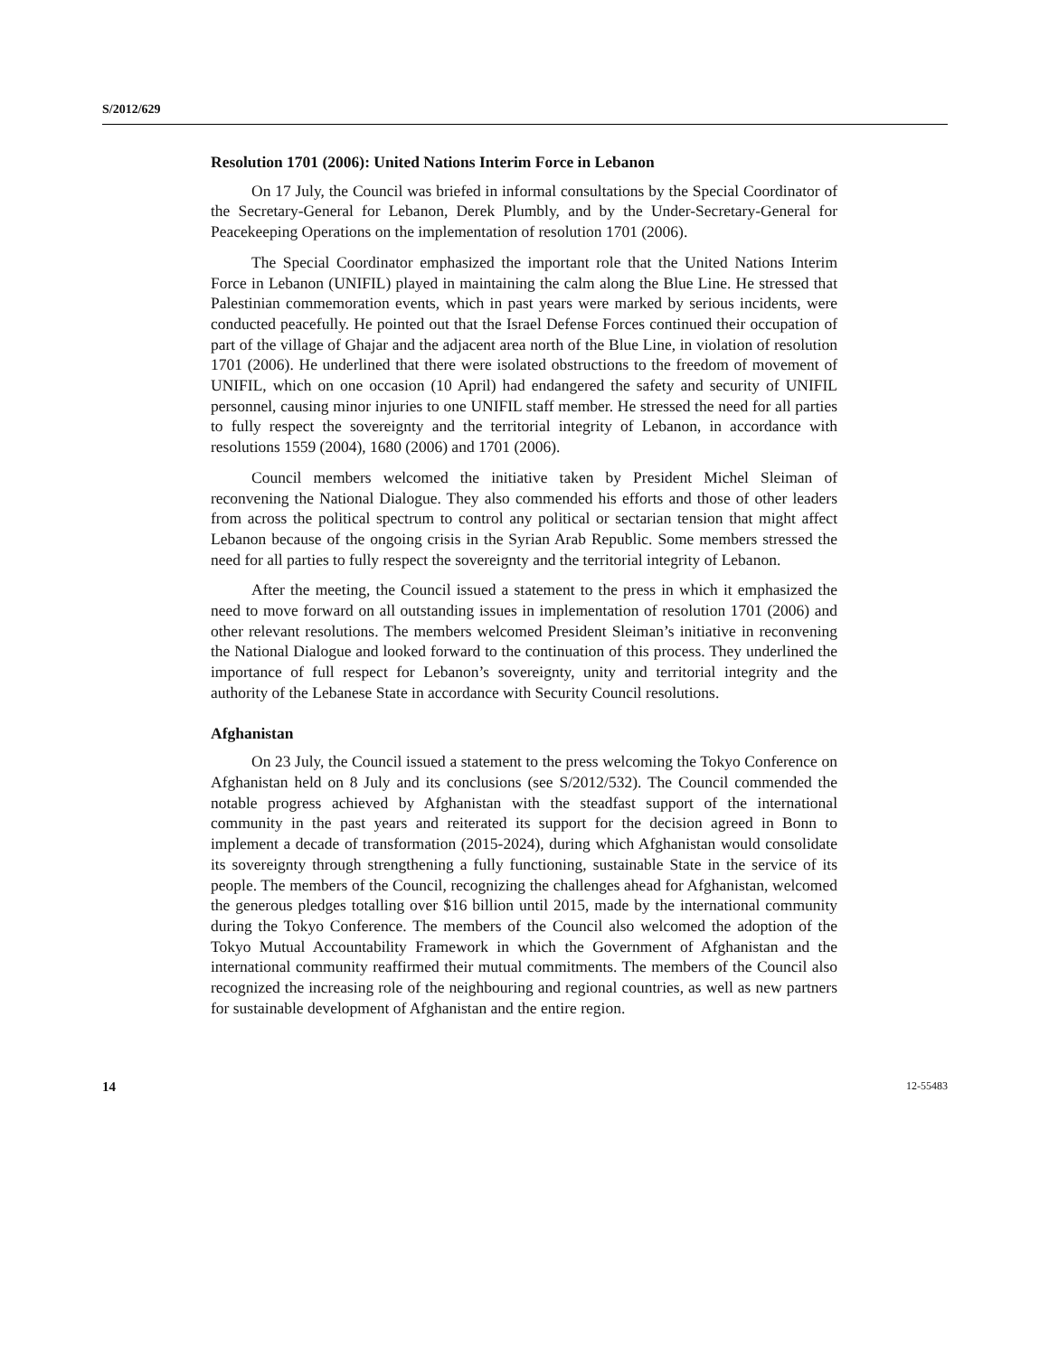S/2012/629
Resolution 1701 (2006): United Nations Interim Force in Lebanon
On 17 July, the Council was briefed in informal consultations by the Special Coordinator of the Secretary-General for Lebanon, Derek Plumbly, and by the Under-Secretary-General for Peacekeeping Operations on the implementation of resolution 1701 (2006).
The Special Coordinator emphasized the important role that the United Nations Interim Force in Lebanon (UNIFIL) played in maintaining the calm along the Blue Line. He stressed that Palestinian commemoration events, which in past years were marked by serious incidents, were conducted peacefully. He pointed out that the Israel Defense Forces continued their occupation of part of the village of Ghajar and the adjacent area north of the Blue Line, in violation of resolution 1701 (2006). He underlined that there were isolated obstructions to the freedom of movement of UNIFIL, which on one occasion (10 April) had endangered the safety and security of UNIFIL personnel, causing minor injuries to one UNIFIL staff member. He stressed the need for all parties to fully respect the sovereignty and the territorial integrity of Lebanon, in accordance with resolutions 1559 (2004), 1680 (2006) and 1701 (2006).
Council members welcomed the initiative taken by President Michel Sleiman of reconvening the National Dialogue. They also commended his efforts and those of other leaders from across the political spectrum to control any political or sectarian tension that might affect Lebanon because of the ongoing crisis in the Syrian Arab Republic. Some members stressed the need for all parties to fully respect the sovereignty and the territorial integrity of Lebanon.
After the meeting, the Council issued a statement to the press in which it emphasized the need to move forward on all outstanding issues in implementation of resolution 1701 (2006) and other relevant resolutions. The members welcomed President Sleiman’s initiative in reconvening the National Dialogue and looked forward to the continuation of this process. They underlined the importance of full respect for Lebanon’s sovereignty, unity and territorial integrity and the authority of the Lebanese State in accordance with Security Council resolutions.
Afghanistan
On 23 July, the Council issued a statement to the press welcoming the Tokyo Conference on Afghanistan held on 8 July and its conclusions (see S/2012/532). The Council commended the notable progress achieved by Afghanistan with the steadfast support of the international community in the past years and reiterated its support for the decision agreed in Bonn to implement a decade of transformation (2015-2024), during which Afghanistan would consolidate its sovereignty through strengthening a fully functioning, sustainable State in the service of its people. The members of the Council, recognizing the challenges ahead for Afghanistan, welcomed the generous pledges totalling over $16 billion until 2015, made by the international community during the Tokyo Conference. The members of the Council also welcomed the adoption of the Tokyo Mutual Accountability Framework in which the Government of Afghanistan and the international community reaffirmed their mutual commitments. The members of the Council also recognized the increasing role of the neighbouring and regional countries, as well as new partners for sustainable development of Afghanistan and the entire region.
14 12-55483